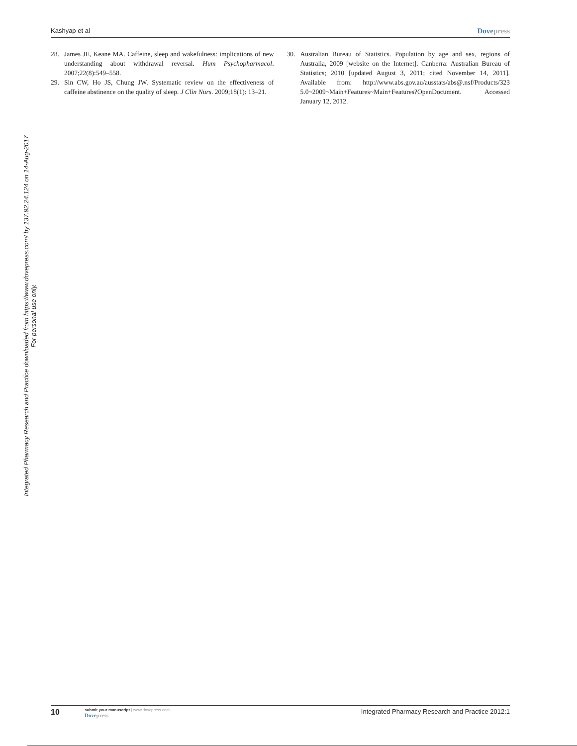Kashyap et al
Dovepress
Integrated Pharmacy Research and Practice downloaded from https://www.dovepress.com/ by 137.92.24.124 on 14-Aug-2017
For personal use only.
28. James JE, Keane MA. Caffeine, sleep and wakefulness: implications of new understanding about withdrawal reversal. Hum Psychopharmacol. 2007;22(8):549–558.
29. Sin CW, Ho JS, Chung JW. Systematic review on the effectiveness of caffeine abstinence on the quality of sleep. J Clin Nurs. 2009;18(1): 13–21.
30. Australian Bureau of Statistics. Population by age and sex, regions of Australia, 2009 [website on the Internet]. Canberra: Australian Bureau of Statistics; 2010 [updated August 3, 2011; cited November 14, 2011]. Available from: http://www.abs.gov.au/ausstats/abs@.nsf/Products/323 5.0~2009~Main+Features~Main+Features?OpenDocument. Accessed January 12, 2012.
10
submit your manuscript | www.dovepress.com
Dovepress
Integrated Pharmacy Research and Practice 2012:1